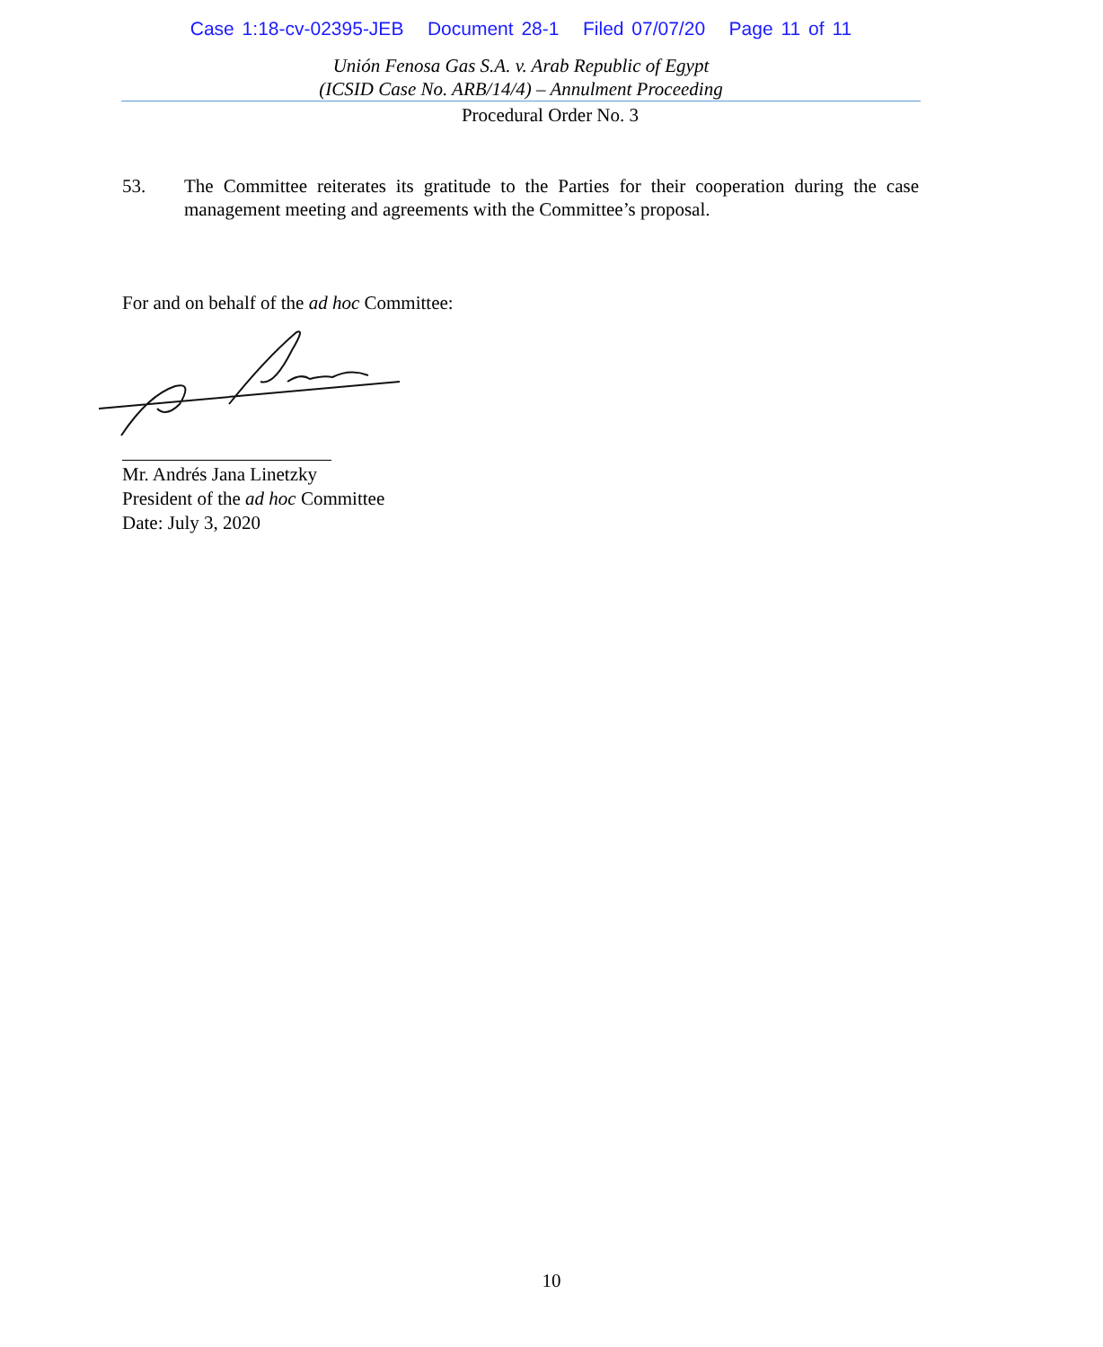Case 1:18-cv-02395-JEB Document 28-1 Filed 07/07/20 Page 11 of 11
Unión Fenosa Gas S.A. v. Arab Republic of Egypt
(ICSID Case No. ARB/14/4) – Annulment Proceeding
Procedural Order No. 3
53. The Committee reiterates its gratitude to the Parties for their cooperation during the case management meeting and agreements with the Committee’s proposal.
For and on behalf of the ad hoc Committee:
Mr. Andrés Jana Linetzky
President of the ad hoc Committee
Date: July 3, 2020
10